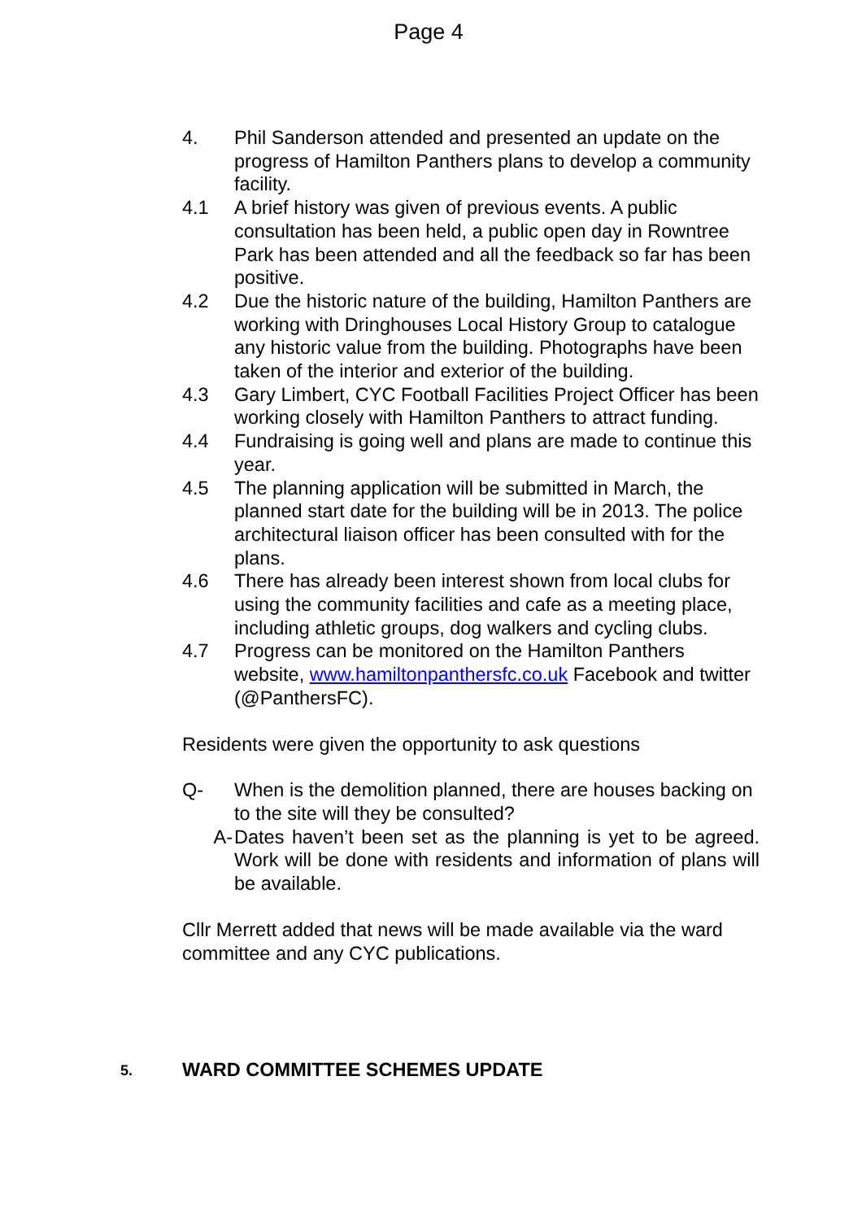Page 4
4. Phil Sanderson attended and presented an update on the progress of Hamilton Panthers plans to develop a community facility.
4.1 A brief history was given of previous events. A public consultation has been held, a public open day in Rowntree Park has been attended and all the feedback so far has been positive.
4.2 Due the historic nature of the building, Hamilton Panthers are working with Dringhouses Local History Group to catalogue any historic value from the building. Photographs have been taken of the interior and exterior of the building.
4.3 Gary Limbert, CYC Football Facilities Project Officer has been working closely with Hamilton Panthers to attract funding.
4.4 Fundraising is going well and plans are made to continue this year.
4.5 The planning application will be submitted in March, the planned start date for the building will be in 2013. The police architectural liaison officer has been consulted with for the plans.
4.6 There has already been interest shown from local clubs for using the community facilities and cafe as a meeting place, including athletic groups, dog walkers and cycling clubs.
4.7 Progress can be monitored on the Hamilton Panthers website, www.hamiltonpanthersfc.co.uk Facebook and twitter (@PanthersFC).
Residents were given the opportunity to ask questions
Q- When is the demolition planned, there are houses backing on to the site will they be consulted?
A- Dates haven’t been set as the planning is yet to be agreed. Work will be done with residents and information of plans will be available.
Cllr Merrett added that news will be made available via the ward committee and any CYC publications.
5. WARD COMMITTEE SCHEMES UPDATE